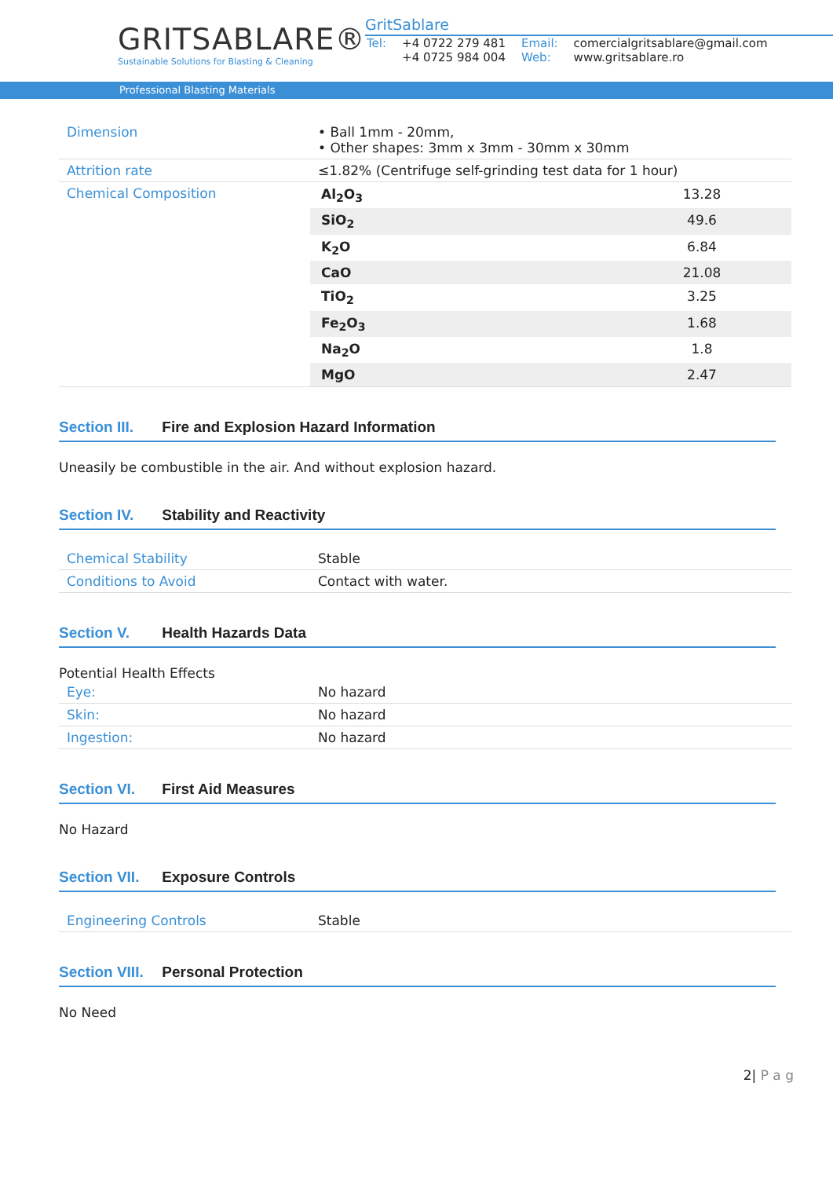GRITSABLARE®
Sustainable Solutions for Blasting & Cleaning
GritSablare
| Tel: | +4 0722 279 481 +4 0725 984 004 | Email: Web: | comercialgritsablare@gmail.com www.gritsablare.ro |
Professional Blasting Materials
| Dimension | • Ball 1mm - 20mm, • Other shapes: 3mm x 3mm - 30mm x 30mm |
| Attrition rate | ≤1.82% (Centrifuge self-grinding test data for 1 hour) |
| Chemical Composition | / Al<sub>2</sub>O<sub>3</sub> / 13.28 / / SiO<sub>2</sub> / 49.6 / / K<sub>2</sub>O / 6.84 / / CaO / 21.08 / / TiO<sub>2</sub> / 3.25 / / Fe<sub>2</sub>O<sub>3</sub> / 1.68 / / Na<sub>2</sub>O / 1.8 / / MgO / 2.47 / |
Section III. Fire and Explosion Hazard Information
Uneasily be combustible in the air. And without explosion hazard.
Section IV. Stability and Reactivity
| Chemical Stability | Stable |
| Conditions to Avoid | Contact with water. |
Section V. Health Hazards Data
Potential Health Effects
| Eye: | No hazard |
| Skin: | No hazard |
| Ingestion: | No hazard |
Section VI. First Aid Measures
No Hazard
Section VII. Exposure Controls
| Engineering Controls | Stable |
Section VIII. Personal Protection
No Need
2| P a g